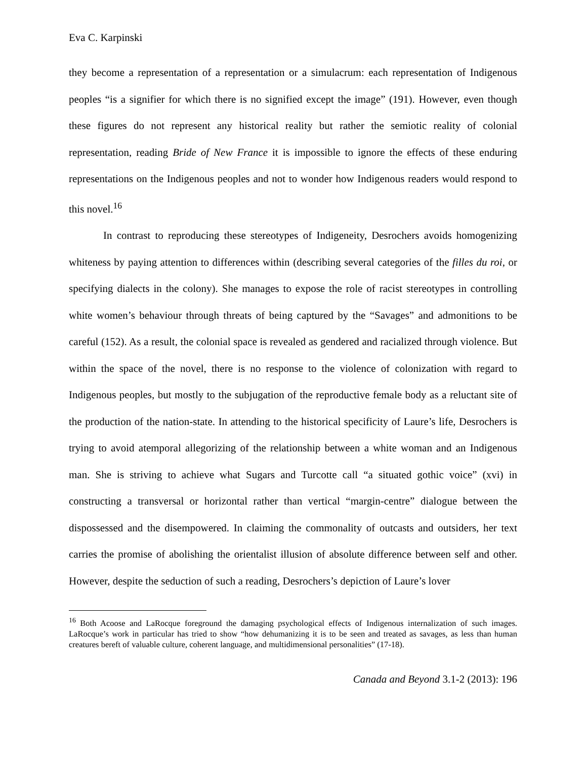Eva C. Karpinski
they become a representation of a representation or a simulacrum: each representation of Indigenous peoples “is a signifier for which there is no signified except the image” (191). However, even though these figures do not represent any historical reality but rather the semiotic reality of colonial representation, reading Bride of New France it is impossible to ignore the effects of these enduring representations on the Indigenous peoples and not to wonder how Indigenous readers would respond to this novel.<sup>16</sup>
In contrast to reproducing these stereotypes of Indigeneity, Desrochers avoids homogenizing whiteness by paying attention to differences within (describing several categories of the filles du roi, or specifying dialects in the colony). She manages to expose the role of racist stereotypes in controlling white women’s behaviour through threats of being captured by the “Savages” and admonitions to be careful (152). As a result, the colonial space is revealed as gendered and racialized through violence. But within the space of the novel, there is no response to the violence of colonization with regard to Indigenous peoples, but mostly to the subjugation of the reproductive female body as a reluctant site of the production of the nation-state. In attending to the historical specificity of Laure’s life, Desrochers is trying to avoid atemporal allegorizing of the relationship between a white woman and an Indigenous man. She is striving to achieve what Sugars and Turcotte call “a situated gothic voice” (xvi) in constructing a transversal or horizontal rather than vertical “margin-centre” dialogue between the dispossessed and the disempowered. In claiming the commonality of outcasts and outsiders, her text carries the promise of abolishing the orientalist illusion of absolute difference between self and other. However, despite the seduction of such a reading, Desrochers’s depiction of Laure’s lover
<sup>16</sup> Both Acoose and LaRocque foreground the damaging psychological effects of Indigenous internalization of such images. LaRocque’s work in particular has tried to show “how dehumanizing it is to be seen and treated as savages, as less than human creatures bereft of valuable culture, coherent language, and multidimensional personalities” (17-18).
Canada and Beyond 3.1-2 (2013): 196